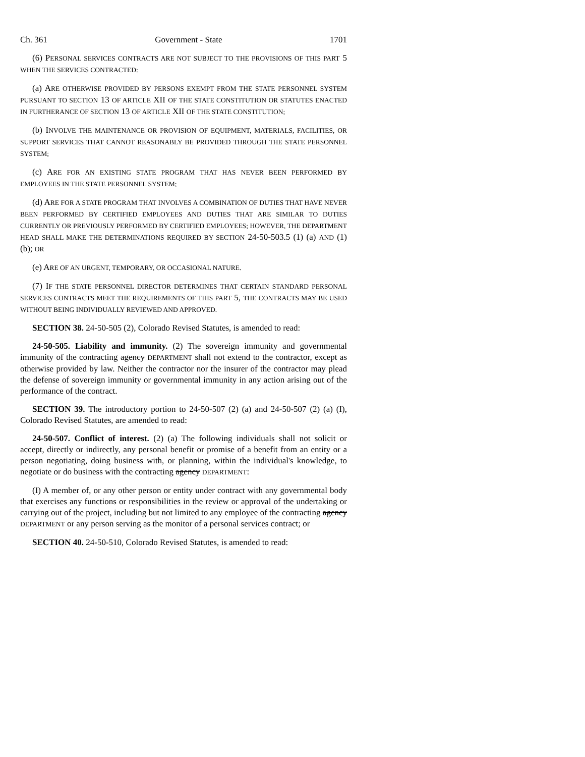Ch. 361 Government - State 1701
(6) PERSONAL SERVICES CONTRACTS ARE NOT SUBJECT TO THE PROVISIONS OF THIS PART 5 WHEN THE SERVICES CONTRACTED:
(a) ARE OTHERWISE PROVIDED BY PERSONS EXEMPT FROM THE STATE PERSONNEL SYSTEM PURSUANT TO SECTION 13 OF ARTICLE XII OF THE STATE CONSTITUTION OR STATUTES ENACTED IN FURTHERANCE OF SECTION 13 OF ARTICLE XII OF THE STATE CONSTITUTION;
(b) INVOLVE THE MAINTENANCE OR PROVISION OF EQUIPMENT, MATERIALS, FACILITIES, OR SUPPORT SERVICES THAT CANNOT REASONABLY BE PROVIDED THROUGH THE STATE PERSONNEL SYSTEM;
(c) ARE FOR AN EXISTING STATE PROGRAM THAT HAS NEVER BEEN PERFORMED BY EMPLOYEES IN THE STATE PERSONNEL SYSTEM;
(d) ARE FOR A STATE PROGRAM THAT INVOLVES A COMBINATION OF DUTIES THAT HAVE NEVER BEEN PERFORMED BY CERTIFIED EMPLOYEES AND DUTIES THAT ARE SIMILAR TO DUTIES CURRENTLY OR PREVIOUSLY PERFORMED BY CERTIFIED EMPLOYEES; HOWEVER, THE DEPARTMENT HEAD SHALL MAKE THE DETERMINATIONS REQUIRED BY SECTION 24-50-503.5 (1) (a) AND (1) (b); OR
(e) ARE OF AN URGENT, TEMPORARY, OR OCCASIONAL NATURE.
(7) IF THE STATE PERSONNEL DIRECTOR DETERMINES THAT CERTAIN STANDARD PERSONAL SERVICES CONTRACTS MEET THE REQUIREMENTS OF THIS PART 5, THE CONTRACTS MAY BE USED WITHOUT BEING INDIVIDUALLY REVIEWED AND APPROVED.
SECTION 38. 24-50-505 (2), Colorado Revised Statutes, is amended to read:
24-50-505. Liability and immunity. (2) The sovereign immunity and governmental immunity of the contracting agency DEPARTMENT shall not extend to the contractor, except as otherwise provided by law. Neither the contractor nor the insurer of the contractor may plead the defense of sovereign immunity or governmental immunity in any action arising out of the performance of the contract.
SECTION 39. The introductory portion to 24-50-507 (2) (a) and 24-50-507 (2) (a) (I), Colorado Revised Statutes, are amended to read:
24-50-507. Conflict of interest. (2) (a) The following individuals shall not solicit or accept, directly or indirectly, any personal benefit or promise of a benefit from an entity or a person negotiating, doing business with, or planning, within the individual's knowledge, to negotiate or do business with the contracting agency DEPARTMENT:
(I) A member of, or any other person or entity under contract with any governmental body that exercises any functions or responsibilities in the review or approval of the undertaking or carrying out of the project, including but not limited to any employee of the contracting agency DEPARTMENT or any person serving as the monitor of a personal services contract; or
SECTION 40. 24-50-510, Colorado Revised Statutes, is amended to read: